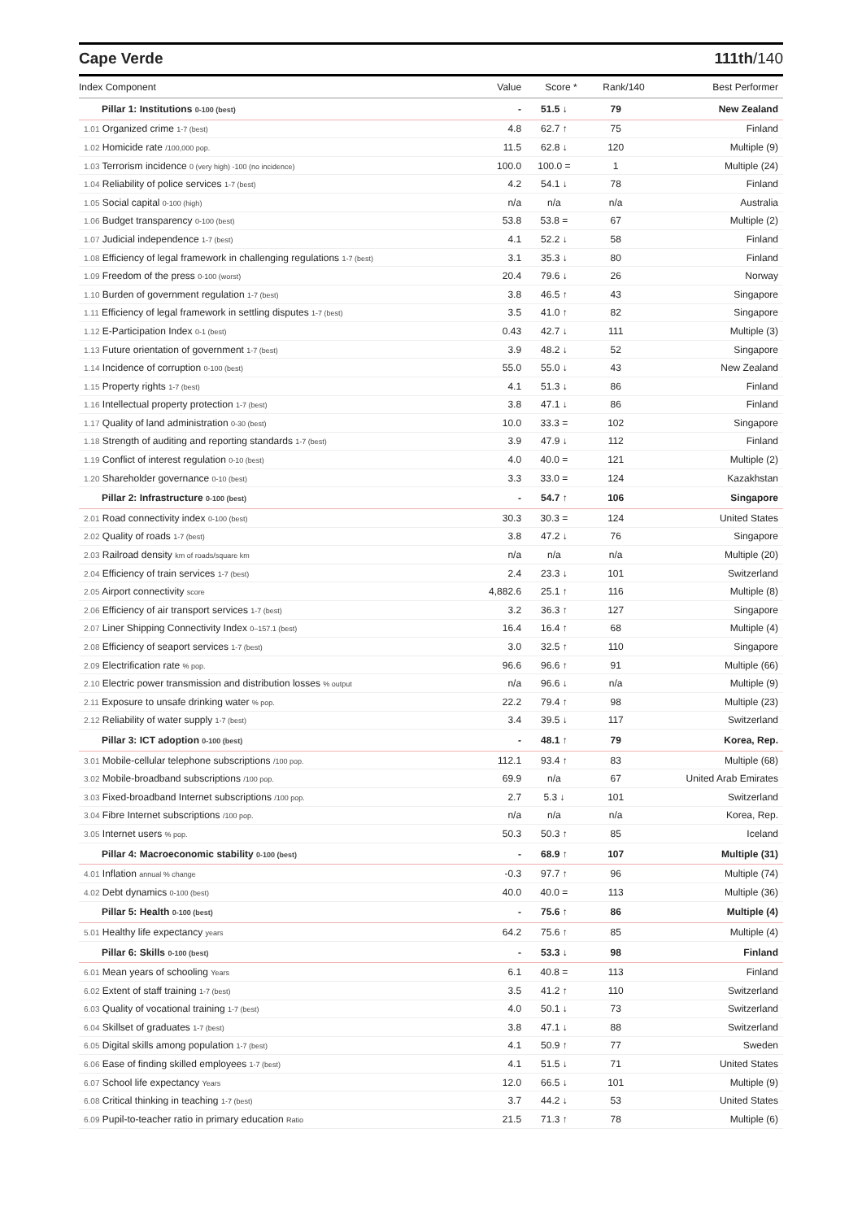Cape Verde 111th/140
| Index Component | Value | Score * | Rank/140 | Best Performer |
| --- | --- | --- | --- | --- |
| Pillar 1: Institutions 0-100 (best) | - | 51.5 ↓ | 79 | New Zealand |
| 1.01 Organized crime 1-7 (best) | 4.8 | 62.7 ↑ | 75 | Finland |
| 1.02 Homicide rate /100,000 pop. | 11.5 | 62.8 ↓ | 120 | Multiple (9) |
| 1.03 Terrorism incidence 0 (very high) -100 (no incidence) | 100.0 | 100.0 = | 1 | Multiple (24) |
| 1.04 Reliability of police services 1-7 (best) | 4.2 | 54.1 ↓ | 78 | Finland |
| 1.05 Social capital 0-100 (high) | n/a | n/a | n/a | Australia |
| 1.06 Budget transparency 0-100 (best) | 53.8 | 53.8 = | 67 | Multiple (2) |
| 1.07 Judicial independence 1-7 (best) | 4.1 | 52.2 ↓ | 58 | Finland |
| 1.08 Efficiency of legal framework in challenging regulations 1-7 (best) | 3.1 | 35.3 ↓ | 80 | Finland |
| 1.09 Freedom of the press 0-100 (worst) | 20.4 | 79.6 ↓ | 26 | Norway |
| 1.10 Burden of government regulation 1-7 (best) | 3.8 | 46.5 ↑ | 43 | Singapore |
| 1.11 Efficiency of legal framework in settling disputes 1-7 (best) | 3.5 | 41.0 ↑ | 82 | Singapore |
| 1.12 E-Participation Index 0-1 (best) | 0.43 | 42.7 ↓ | 111 | Multiple (3) |
| 1.13 Future orientation of government 1-7 (best) | 3.9 | 48.2 ↓ | 52 | Singapore |
| 1.14 Incidence of corruption 0-100 (best) | 55.0 | 55.0 ↓ | 43 | New Zealand |
| 1.15 Property rights 1-7 (best) | 4.1 | 51.3 ↓ | 86 | Finland |
| 1.16 Intellectual property protection 1-7 (best) | 3.8 | 47.1 ↓ | 86 | Finland |
| 1.17 Quality of land administration 0-30 (best) | 10.0 | 33.3 = | 102 | Singapore |
| 1.18 Strength of auditing and reporting standards 1-7 (best) | 3.9 | 47.9 ↓ | 112 | Finland |
| 1.19 Conflict of interest regulation 0-10 (best) | 4.0 | 40.0 = | 121 | Multiple (2) |
| 1.20 Shareholder governance 0-10 (best) | 3.3 | 33.0 = | 124 | Kazakhstan |
| Pillar 2: Infrastructure 0-100 (best) | - | 54.7 ↑ | 106 | Singapore |
| 2.01 Road connectivity index 0-100 (best) | 30.3 | 30.3 = | 124 | United States |
| 2.02 Quality of roads 1-7 (best) | 3.8 | 47.2 ↓ | 76 | Singapore |
| 2.03 Railroad density km of roads/square km | n/a | n/a | n/a | Multiple (20) |
| 2.04 Efficiency of train services 1-7 (best) | 2.4 | 23.3 ↓ | 101 | Switzerland |
| 2.05 Airport connectivity score | 4,882.6 | 25.1 ↑ | 116 | Multiple (8) |
| 2.06 Efficiency of air transport services 1-7 (best) | 3.2 | 36.3 ↑ | 127 | Singapore |
| 2.07 Liner Shipping Connectivity Index 0–157.1 (best) | 16.4 | 16.4 ↑ | 68 | Multiple (4) |
| 2.08 Efficiency of seaport services 1-7 (best) | 3.0 | 32.5 ↑ | 110 | Singapore |
| 2.09 Electrification rate % pop. | 96.6 | 96.6 ↑ | 91 | Multiple (66) |
| 2.10 Electric power transmission and distribution losses % output | n/a | 96.6 ↓ | n/a | Multiple (9) |
| 2.11 Exposure to unsafe drinking water % pop. | 22.2 | 79.4 ↑ | 98 | Multiple (23) |
| 2.12 Reliability of water supply 1-7 (best) | 3.4 | 39.5 ↓ | 117 | Switzerland |
| Pillar 3: ICT adoption 0-100 (best) | - | 48.1 ↑ | 79 | Korea, Rep. |
| 3.01 Mobile-cellular telephone subscriptions /100 pop. | 112.1 | 93.4 ↑ | 83 | Multiple (68) |
| 3.02 Mobile-broadband subscriptions /100 pop. | 69.9 | n/a | 67 | United Arab Emirates |
| 3.03 Fixed-broadband Internet subscriptions /100 pop. | 2.7 | 5.3 ↓ | 101 | Switzerland |
| 3.04 Fibre Internet subscriptions /100 pop. | n/a | n/a | n/a | Korea, Rep. |
| 3.05 Internet users % pop. | 50.3 | 50.3 ↑ | 85 | Iceland |
| Pillar 4: Macroeconomic stability 0-100 (best) | - | 68.9 ↑ | 107 | Multiple (31) |
| 4.01 Inflation annual % change | -0.3 | 97.7 ↑ | 96 | Multiple (74) |
| 4.02 Debt dynamics 0-100 (best) | 40.0 | 40.0 = | 113 | Multiple (36) |
| Pillar 5: Health 0-100 (best) | - | 75.6 ↑ | 86 | Multiple (4) |
| 5.01 Healthy life expectancy years | 64.2 | 75.6 ↑ | 85 | Multiple (4) |
| Pillar 6: Skills 0-100 (best) | - | 53.3 ↓ | 98 | Finland |
| 6.01 Mean years of schooling Years | 6.1 | 40.8 = | 113 | Finland |
| 6.02 Extent of staff training 1-7 (best) | 3.5 | 41.2 ↑ | 110 | Switzerland |
| 6.03 Quality of vocational training 1-7 (best) | 4.0 | 50.1 ↓ | 73 | Switzerland |
| 6.04 Skillset of graduates 1-7 (best) | 3.8 | 47.1 ↓ | 88 | Switzerland |
| 6.05 Digital skills among population 1-7 (best) | 4.1 | 50.9 ↑ | 77 | Sweden |
| 6.06 Ease of finding skilled employees 1-7 (best) | 4.1 | 51.5 ↓ | 71 | United States |
| 6.07 School life expectancy Years | 12.0 | 66.5 ↓ | 101 | Multiple (9) |
| 6.08 Critical thinking in teaching 1-7 (best) | 3.7 | 44.2 ↓ | 53 | United States |
| 6.09 Pupil-to-teacher ratio in primary education Ratio | 21.5 | 71.3 ↑ | 78 | Multiple (6) |